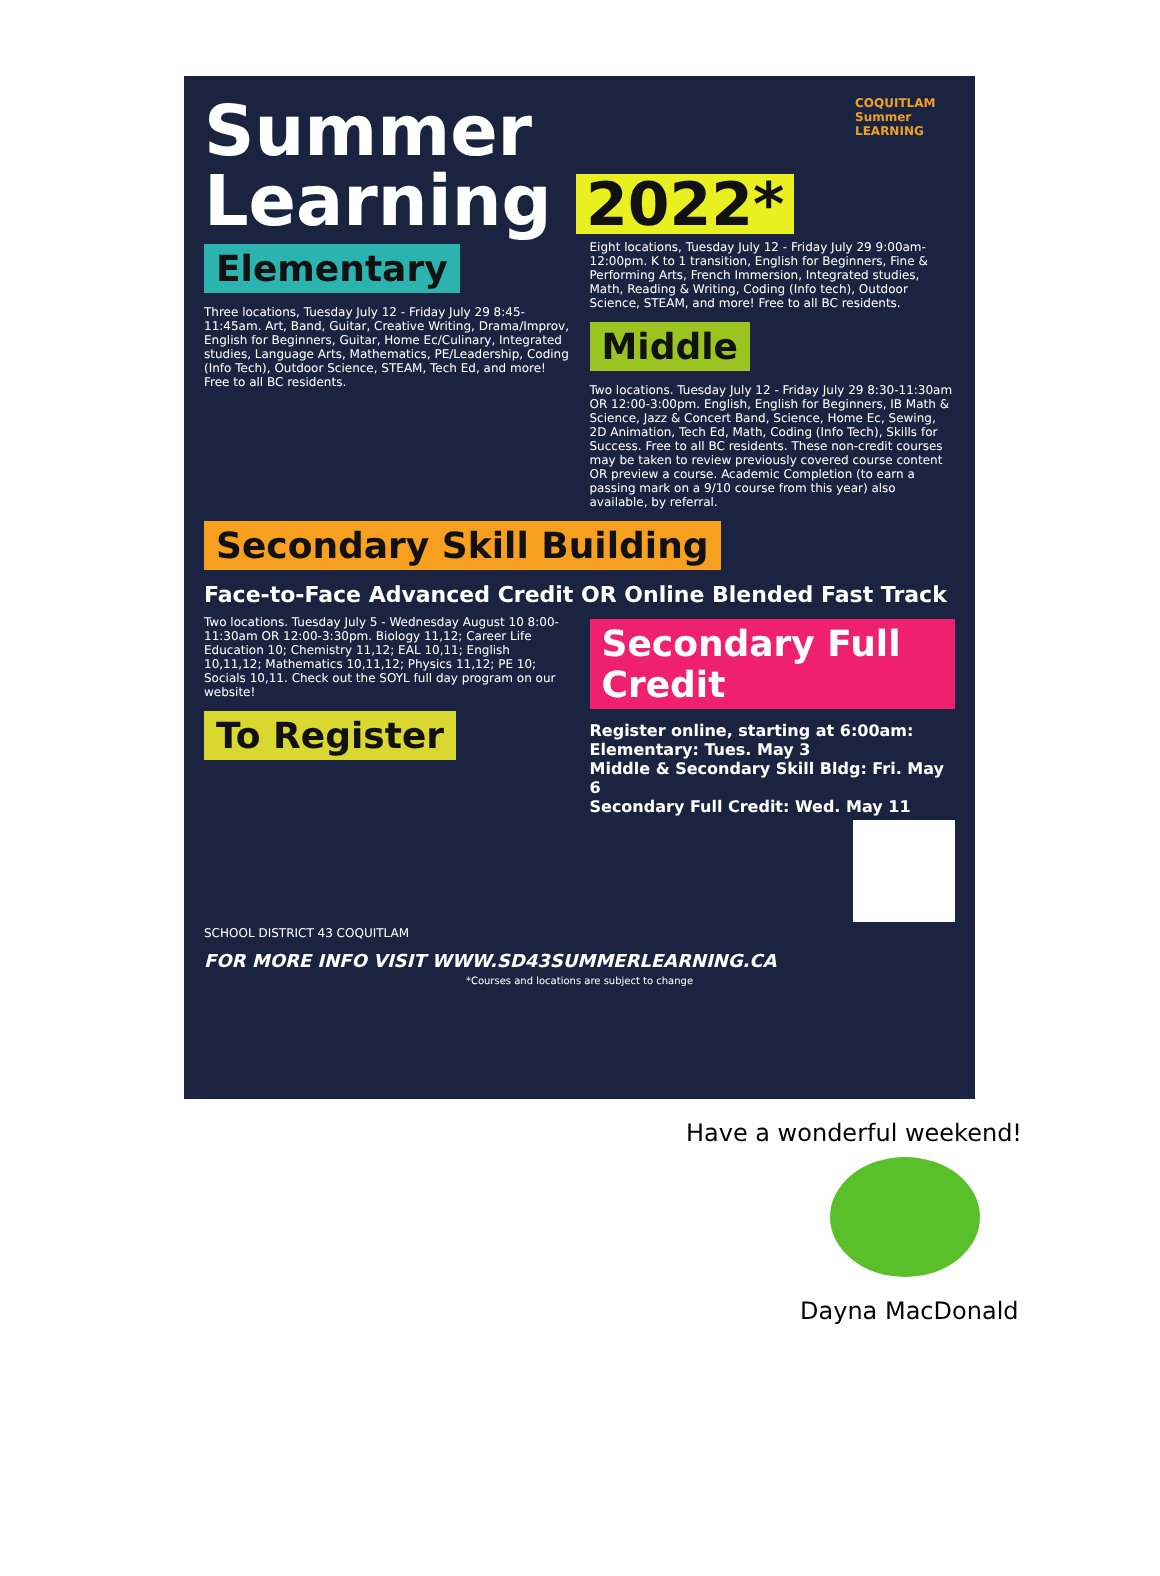Summer Learning 2022*
COQUITLAM Summer LEARNING
Elementary
Three locations, Tuesday July 12 - Friday July 29 8:45-11:45am. Art, Band, Guitar, Creative Writing, Drama/Improv, English for Beginners, Guitar, Home Ec/Culinary, Integrated studies, Language Arts, Mathematics, PE/Leadership, Coding (Info Tech), Outdoor Science, STEAM, Tech Ed, and more! Free to all BC residents.
Eight locations, Tuesday July 12 - Friday July 29 9:00am-12:00pm. K to 1 transition, English for Beginners, Fine & Performing Arts, French Immersion, Integrated studies, Math, Reading & Writing, Coding (Info tech), Outdoor Science, STEAM, and more! Free to all BC residents.
Middle
Two locations. Tuesday July 12 - Friday July 29 8:30-11:30am OR 12:00-3:00pm. English, English for Beginners, IB Math & Science, Jazz & Concert Band, Science, Home Ec, Sewing, 2D Animation, Tech Ed, Math, Coding (Info Tech), Skills for Success. Free to all BC residents. These non-credit courses may be taken to review previously covered course content OR preview a course. Academic Completion (to earn a passing mark on a 9/10 course from this year) also available, by referral.
Secondary Skill Building
Face-to-Face Advanced Credit OR Online Blended Fast Track
Two locations. Tuesday July 5 - Wednesday August 10 8:00-11:30am OR 12:00-3:30pm. Biology 11,12; Career Life Education 10; Chemistry 11,12; EAL 10,11; English 10,11,12; Mathematics 10,11,12; Physics 11,12; PE 10; Socials 10,11. Check out the SOYL full day program on our website!
To Register
Secondary Full Credit
Register online, starting at 6:00am:
Elementary: Tues. May 3
Middle & Secondary Skill Bldg: Fri. May 6
Secondary Full Credit: Wed. May 11
SCHOOL DISTRICT 43 COQUITLAM
FOR MORE INFO VISIT WWW.SD43SUMMERLEARNING.CA
*Courses and locations are subject to change
Have a wonderful weekend!
Dayna MacDonald